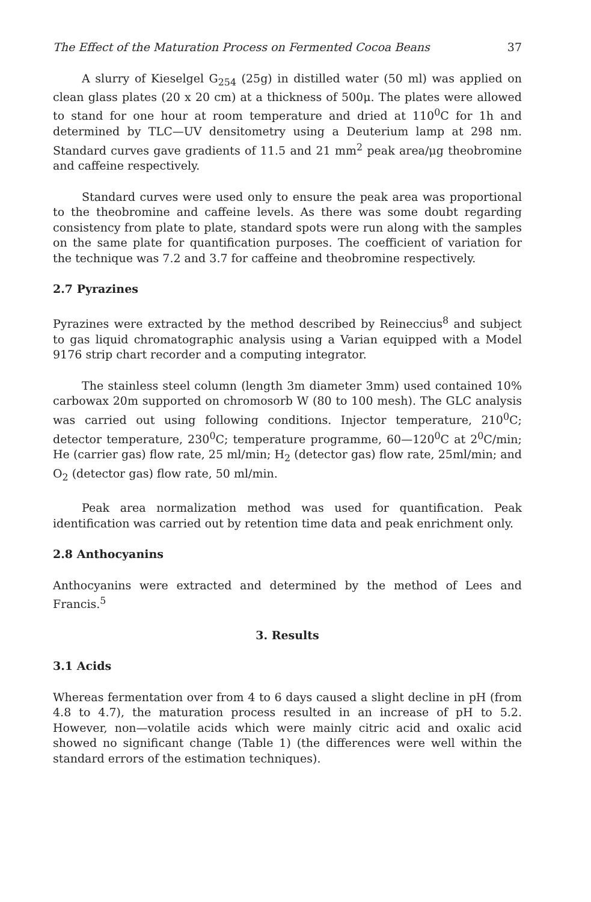The Effect of the Maturation Process on Fermented Cocoa Beans 37
A slurry of Kieselgel G<sub>254</sub> (25g) in distilled water (50 ml) was applied on clean glass plates (20 x 20 cm) at a thickness of 500μ. The plates were allowed to stand for one hour at room temperature and dried at 110<sup>0</sup>C for 1h and determined by TLC—UV densitometry using a Deuterium lamp at 298 nm. Standard curves gave gradients of 11.5 and 21 mm<sup>2</sup> peak area/μg theobromine and caffeine respectively.
Standard curves were used only to ensure the peak area was proportional to the theobromine and caffeine levels. As there was some doubt regarding consistency from plate to plate, standard spots were run along with the samples on the same plate for quantification purposes. The coefficient of variation for the technique was 7.2 and 3.7 for caffeine and theobromine respectively.
2.7 Pyrazines
Pyrazines were extracted by the method described by Reineccius<sup>8</sup> and subject to gas liquid chromatographic analysis using a Varian equipped with a Model 9176 strip chart recorder and a computing integrator.
The stainless steel column (length 3m diameter 3mm) used contained 10% carbowax 20m supported on chromosorb W (80 to 100 mesh). The GLC analysis was carried out using following conditions. Injector temperature, 210<sup>0</sup>C; detector temperature, 230<sup>0</sup>C; temperature programme, 60—120<sup>0</sup>C at 2<sup>0</sup>C/min; He (carrier gas) flow rate, 25 ml/min; H<sub>2</sub> (detector gas) flow rate, 25ml/min; and O<sub>2</sub> (detector gas) flow rate, 50 ml/min.
Peak area normalization method was used for quantification. Peak identification was carried out by retention time data and peak enrichment only.
2.8 Anthocyanins
Anthocyanins were extracted and determined by the method of Lees and Francis.<sup>5</sup>
3. Results
3.1 Acids
Whereas fermentation over from 4 to 6 days caused a slight decline in pH (from 4.8 to 4.7), the maturation process resulted in an increase of pH to 5.2. However, non—volatile acids which were mainly citric acid and oxalic acid showed no significant change (Table 1) (the differences were well within the standard errors of the estimation techniques).